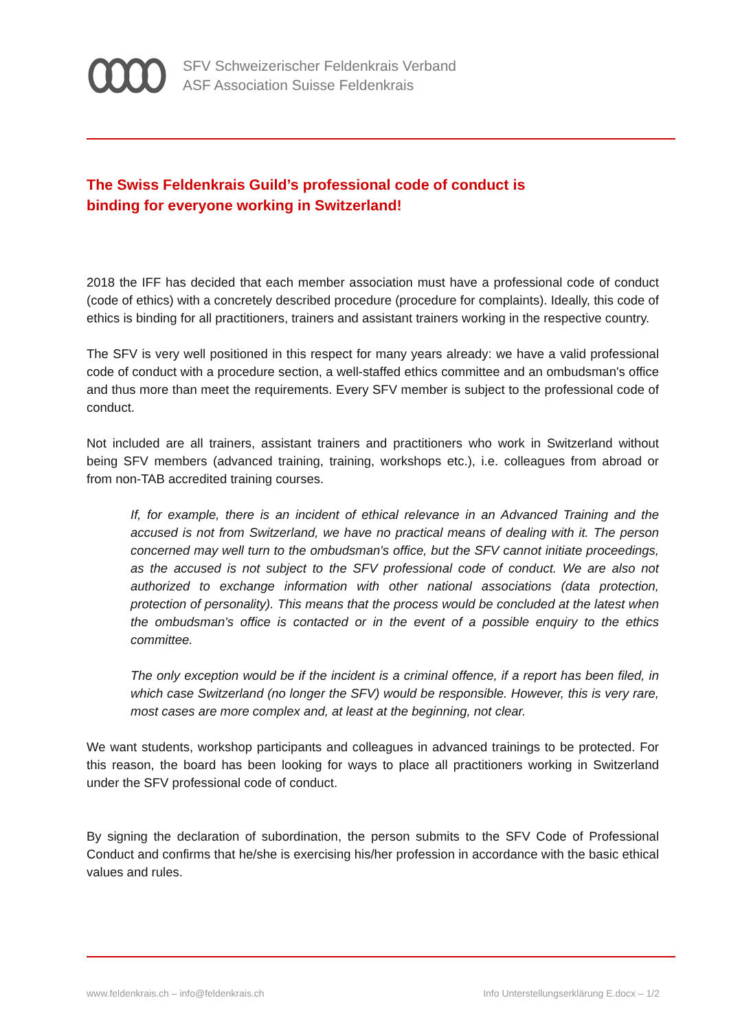SFV Schweizerischer Feldenkrais Verband
ASF Association Suisse Feldenkrais
The Swiss Feldenkrais Guild’s professional code of conduct is
binding for everyone working in Switzerland!
2018 the IFF has decided that each member association must have a professional code of conduct (code of ethics) with a concretely described procedure (procedure for complaints). Ideally, this code of ethics is binding for all practitioners, trainers and assistant trainers working in the respective country.
The SFV is very well positioned in this respect for many years already: we have a valid professional code of conduct with a procedure section, a well-staffed ethics committee and an ombudsman's office and thus more than meet the requirements. Every SFV member is subject to the professional code of conduct.
Not included are all trainers, assistant trainers and practitioners who work in Switzerland without being SFV members (advanced training, training, workshops etc.), i.e. colleagues from abroad or from non-TAB accredited training courses.
If, for example, there is an incident of ethical relevance in an Advanced Training and the accused is not from Switzerland, we have no practical means of dealing with it. The person concerned may well turn to the ombudsman's office, but the SFV cannot initiate proceedings, as the accused is not subject to the SFV professional code of conduct. We are also not authorized to exchange information with other national associations (data protection, protection of personality). This means that the process would be concluded at the latest when the ombudsman's office is contacted or in the event of a possible enquiry to the ethics committee.
The only exception would be if the incident is a criminal offence, if a report has been filed, in which case Switzerland (no longer the SFV) would be responsible. However, this is very rare, most cases are more complex and, at least at the beginning, not clear.
We want students, workshop participants and colleagues in advanced trainings to be protected. For this reason, the board has been looking for ways to place all practitioners working in Switzerland under the SFV professional code of conduct.
By signing the declaration of subordination, the person submits to the SFV Code of Professional Conduct and confirms that he/she is exercising his/her profession in accordance with the basic ethical values and rules.
www.feldenkrais.ch – info@feldenkrais.ch
Info Unterstellungserklärung E.docx – 1/2